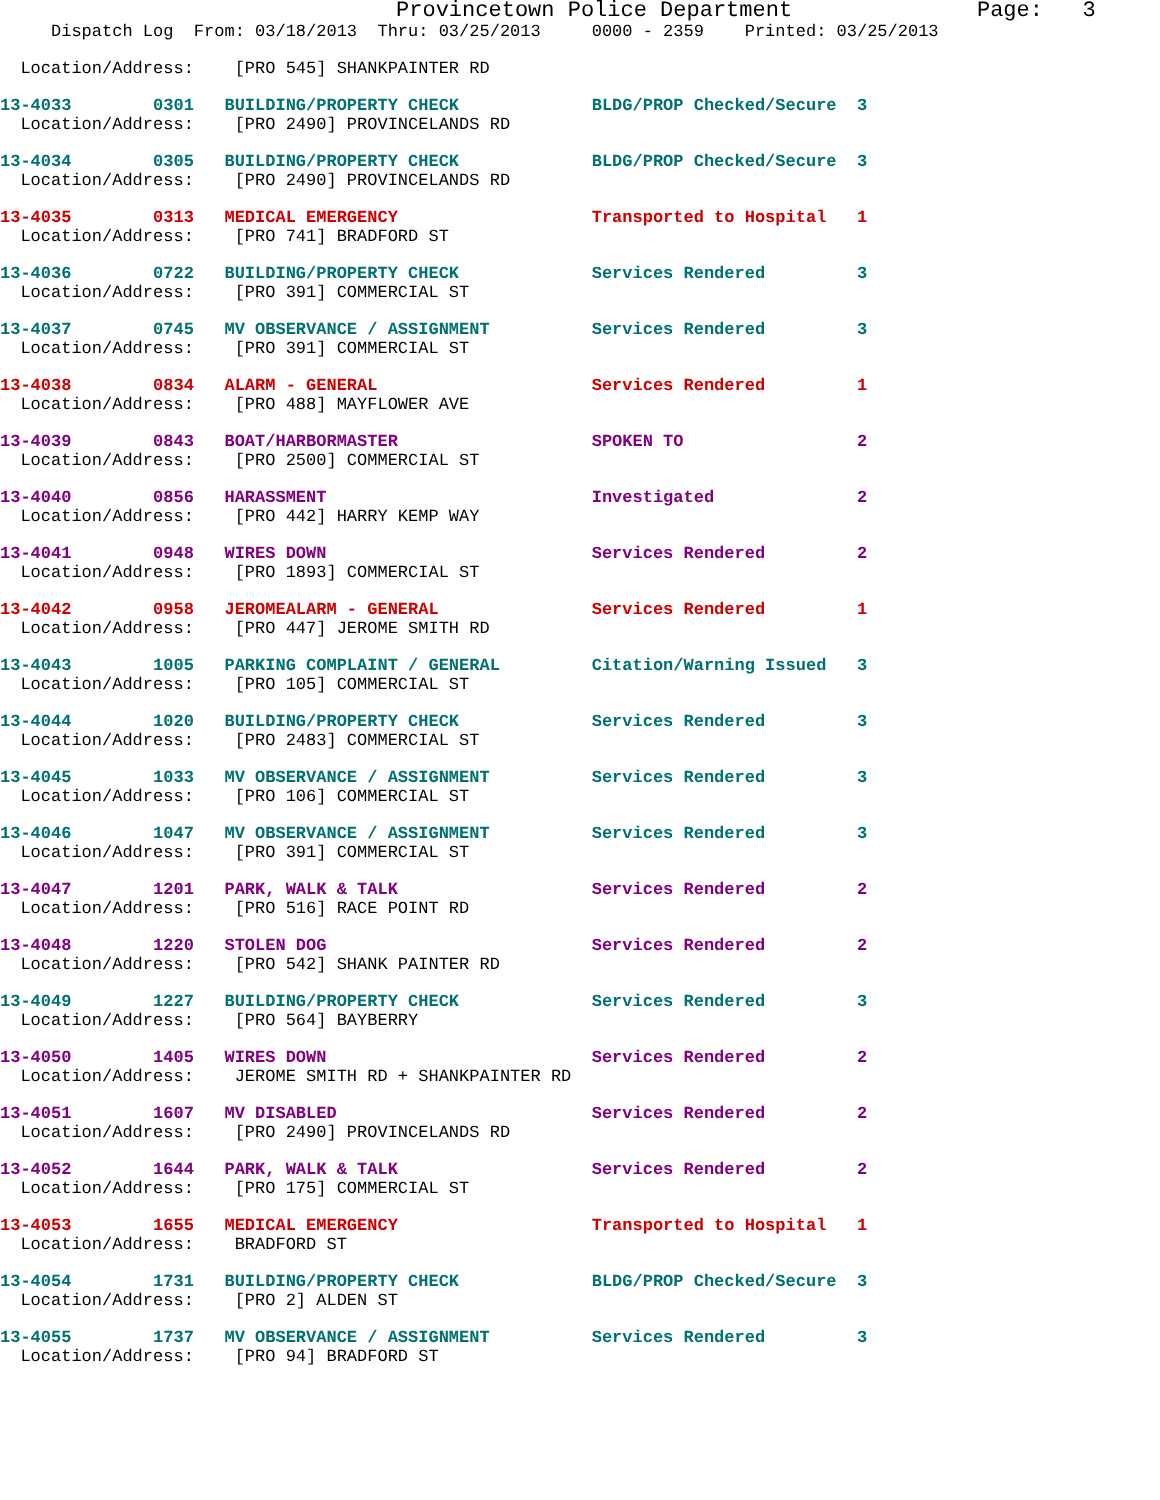Provincetown Police Department              Page:   3
     Dispatch Log  From: 03/18/2013  Thru: 03/25/2013     0000 - 2359    Printed: 03/25/2013
  Location/Address:    [PRO 545] SHANKPAINTER RD
13-4033        0301   BUILDING/PROPERTY CHECK             BLDG/PROP Checked/Secure  3
  Location/Address:    [PRO 2490] PROVINCELANDS RD
13-4034        0305   BUILDING/PROPERTY CHECK             BLDG/PROP Checked/Secure  3
  Location/Address:    [PRO 2490] PROVINCELANDS RD
13-4035        0313   MEDICAL EMERGENCY                   Transported to Hospital   1
  Location/Address:    [PRO 741] BRADFORD ST
13-4036        0722   BUILDING/PROPERTY CHECK             Services Rendered         3
  Location/Address:    [PRO 391] COMMERCIAL ST
13-4037        0745   MV OBSERVANCE / ASSIGNMENT          Services Rendered         3
  Location/Address:    [PRO 391] COMMERCIAL ST
13-4038        0834   ALARM - GENERAL                     Services Rendered         1
  Location/Address:    [PRO 488] MAYFLOWER AVE
13-4039        0843   BOAT/HARBORMASTER                   SPOKEN TO                 2
  Location/Address:    [PRO 2500] COMMERCIAL ST
13-4040        0856   HARASSMENT                          Investigated              2
  Location/Address:    [PRO 442] HARRY KEMP WAY
13-4041        0948   WIRES DOWN                          Services Rendered         2
  Location/Address:    [PRO 1893] COMMERCIAL ST
13-4042        0958   JEROMEALARM - GENERAL               Services Rendered         1
  Location/Address:    [PRO 447] JEROME SMITH RD
13-4043        1005   PARKING COMPLAINT / GENERAL         Citation/Warning Issued   3
  Location/Address:    [PRO 105] COMMERCIAL ST
13-4044        1020   BUILDING/PROPERTY CHECK             Services Rendered         3
  Location/Address:    [PRO 2483] COMMERCIAL ST
13-4045        1033   MV OBSERVANCE / ASSIGNMENT          Services Rendered         3
  Location/Address:    [PRO 106] COMMERCIAL ST
13-4046        1047   MV OBSERVANCE / ASSIGNMENT          Services Rendered         3
  Location/Address:    [PRO 391] COMMERCIAL ST
13-4047        1201   PARK, WALK & TALK                   Services Rendered         2
  Location/Address:    [PRO 516] RACE POINT RD
13-4048        1220   STOLEN DOG                          Services Rendered         2
  Location/Address:    [PRO 542] SHANK PAINTER RD
13-4049        1227   BUILDING/PROPERTY CHECK             Services Rendered         3
  Location/Address:    [PRO 564] BAYBERRY
13-4050        1405   WIRES DOWN                          Services Rendered         2
  Location/Address:    JEROME SMITH RD + SHANKPAINTER RD
13-4051        1607   MV DISABLED                         Services Rendered         2
  Location/Address:    [PRO 2490] PROVINCELANDS RD
13-4052        1644   PARK, WALK & TALK                   Services Rendered         2
  Location/Address:    [PRO 175] COMMERCIAL ST
13-4053        1655   MEDICAL EMERGENCY                   Transported to Hospital   1
  Location/Address:    BRADFORD ST
13-4054        1731   BUILDING/PROPERTY CHECK             BLDG/PROP Checked/Secure  3
  Location/Address:    [PRO 2] ALDEN ST
13-4055        1737   MV OBSERVANCE / ASSIGNMENT          Services Rendered         3
  Location/Address:    [PRO 94] BRADFORD ST